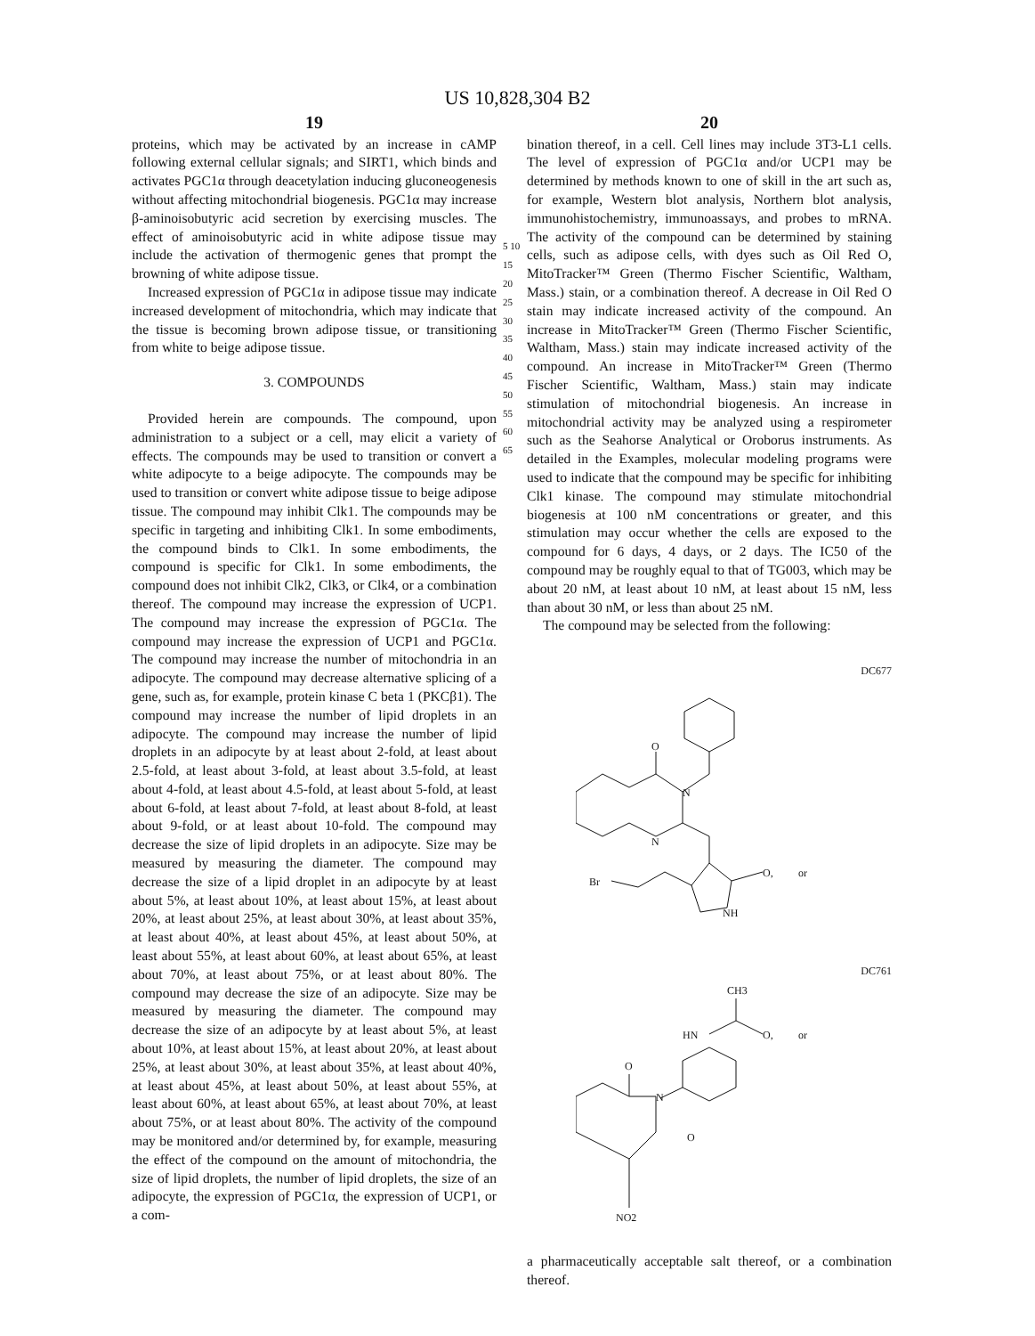US 10,828,304 B2
19
proteins, which may be activated by an increase in cAMP following external cellular signals; and SIRT1, which binds and activates PGC1α through deacetylation inducing gluconeogenesis without affecting mitochondrial biogenesis. PGC1α may increase β-aminoisobutyric acid secretion by exercising muscles. The effect of aminoisobutyric acid in white adipose tissue may include the activation of thermogenic genes that prompt the browning of white adipose tissue.
Increased expression of PGC1α in adipose tissue may indicate increased development of mitochondria, which may indicate that the tissue is becoming brown adipose tissue, or transitioning from white to beige adipose tissue.
3. COMPOUNDS
Provided herein are compounds. The compound, upon administration to a subject or a cell, may elicit a variety of effects. The compounds may be used to transition or convert a white adipocyte to a beige adipocyte. The compounds may be used to transition or convert white adipose tissue to beige adipose tissue. The compound may inhibit Clk1. The compounds may be specific in targeting and inhibiting Clk1. In some embodiments, the compound binds to Clk1. In some embodiments, the compound is specific for Clk1. In some embodiments, the compound does not inhibit Clk2, Clk3, or Clk4, or a combination thereof. The compound may increase the expression of UCP1. The compound may increase the expression of PGC1α. The compound may increase the expression of UCP1 and PGC1α. The compound may increase the number of mitochondria in an adipocyte. The compound may decrease alternative splicing of a gene, such as, for example, protein kinase C beta 1 (PKCβ1). The compound may increase the number of lipid droplets in an adipocyte. The compound may increase the number of lipid droplets in an adipocyte by at least about 2-fold, at least about 2.5-fold, at least about 3-fold, at least about 3.5-fold, at least about 4-fold, at least about 4.5-fold, at least about 5-fold, at least about 6-fold, at least about 7-fold, at least about 8-fold, at least about 9-fold, or at least about 10-fold. The compound may decrease the size of lipid droplets in an adipocyte. Size may be measured by measuring the diameter. The compound may decrease the size of a lipid droplet in an adipocyte by at least about 5%, at least about 10%, at least about 15%, at least about 20%, at least about 25%, at least about 30%, at least about 35%, at least about 40%, at least about 45%, at least about 50%, at least about 55%, at least about 60%, at least about 65%, at least about 70%, at least about 75%, or at least about 80%. The compound may decrease the size of an adipocyte. Size may be measured by measuring the diameter. The compound may decrease the size of an adipocyte by at least about 5%, at least about 10%, at least about 15%, at least about 20%, at least about 25%, at least about 30%, at least about 35%, at least about 40%, at least about 45%, at least about 50%, at least about 55%, at least about 60%, at least about 65%, at least about 70%, at least about 75%, or at least about 80%. The activity of the compound may be monitored and/or determined by, for example, measuring the effect of the compound on the amount of mitochondria, the size of lipid droplets, the number of lipid droplets, the size of an adipocyte, the expression of PGC1α, the expression of UCP1, or a com-
5 10 15 20 25 30 35 40 45 50 55 60 65
20
bination thereof, in a cell. Cell lines may include 3T3-L1 cells. The level of expression of PGC1α and/or UCP1 may be determined by methods known to one of skill in the art such as, for example, Western blot analysis, Northern blot analysis, immunohistochemistry, immunoassays, and probes to mRNA. The activity of the compound can be determined by staining cells, such as adipose cells, with dyes such as Oil Red O, MitoTracker™ Green (Thermo Fischer Scientific, Waltham, Mass.) stain, or a combination thereof. A decrease in Oil Red O stain may indicate increased activity of the compound. An increase in MitoTracker™ Green (Thermo Fischer Scientific, Waltham, Mass.) stain may indicate increased activity of the compound. An increase in MitoTracker™ Green (Thermo Fischer Scientific, Waltham, Mass.) stain may indicate stimulation of mitochondrial biogenesis. An increase in mitochondrial activity may be analyzed using a respirometer such as the Seahorse Analytical or Oroborus instruments. As detailed in the Examples, molecular modeling programs were used to indicate that the compound may be specific for inhibiting Clk1 kinase. The compound may stimulate mitochondrial biogenesis at 100 nM concentrations or greater, and this stimulation may occur whether the cells are exposed to the compound for 6 days, 4 days, or 2 days. The IC50 of the compound may be roughly equal to that of TG003, which may be about 20 nM, at least about 10 nM, at least about 15 nM, less than about 30 nM, or less than about 25 nM.
The compound may be selected from the following:
DC677
O
N
N
O,
or
Br
NH
DC761
CH3
HN
O,
or
O
N
O
NO2
a pharmaceutically acceptable salt thereof, or a combination thereof.